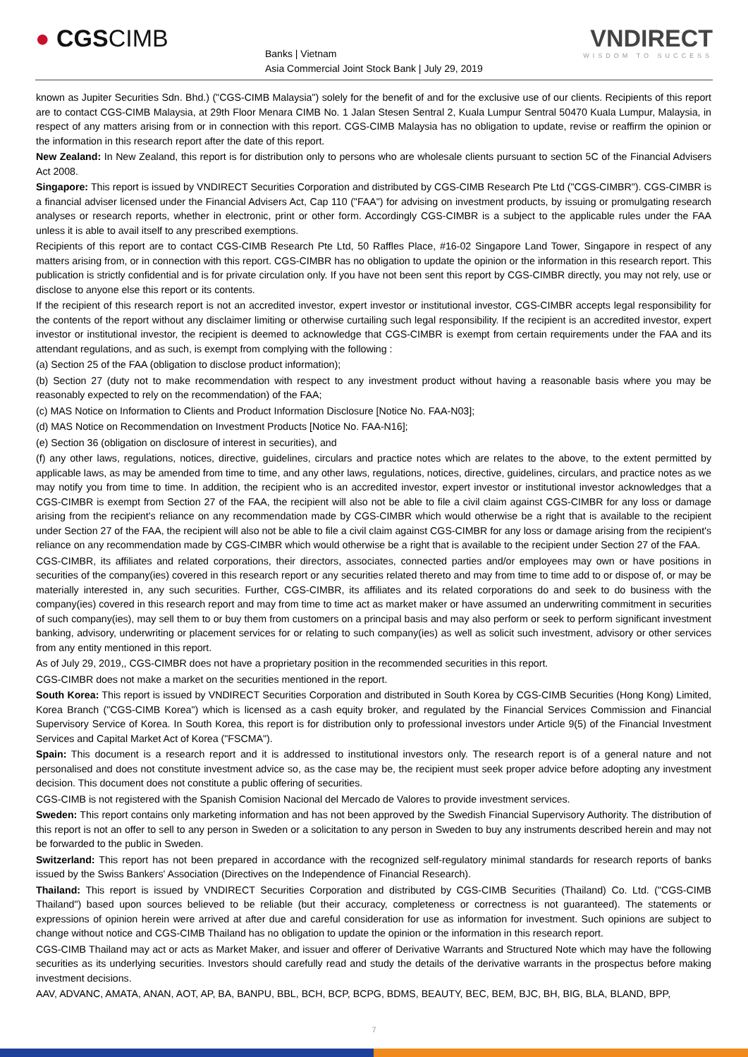● CGSCIMB
Banks | Vietnam
Asia Commercial Joint Stock Bank | July 29, 2019
VNDIRECT
WISDOM TO SUCCESS
known as Jupiter Securities Sdn. Bhd.) ("CGS-CIMB Malaysia") solely for the benefit of and for the exclusive use of our clients. Recipients of this report are to contact CGS-CIMB Malaysia, at 29th Floor Menara CIMB No. 1 Jalan Stesen Sentral 2, Kuala Lumpur Sentral 50470 Kuala Lumpur, Malaysia, in respect of any matters arising from or in connection with this report. CGS-CIMB Malaysia has no obligation to update, revise or reaffirm the opinion or the information in this research report after the date of this report.
New Zealand: In New Zealand, this report is for distribution only to persons who are wholesale clients pursuant to section 5C of the Financial Advisers Act 2008.
Singapore: This report is issued by VNDIRECT Securities Corporation and distributed by CGS-CIMB Research Pte Ltd ("CGS-CIMBR"). CGS-CIMBR is a financial adviser licensed under the Financial Advisers Act, Cap 110 ("FAA") for advising on investment products, by issuing or promulgating research analyses or research reports, whether in electronic, print or other form. Accordingly CGS-CIMBR is a subject to the applicable rules under the FAA unless it is able to avail itself to any prescribed exemptions.
Recipients of this report are to contact CGS-CIMB Research Pte Ltd, 50 Raffles Place, #16-02 Singapore Land Tower, Singapore in respect of any matters arising from, or in connection with this report. CGS-CIMBR has no obligation to update the opinion or the information in this research report. This publication is strictly confidential and is for private circulation only. If you have not been sent this report by CGS-CIMBR directly, you may not rely, use or disclose to anyone else this report or its contents.
If the recipient of this research report is not an accredited investor, expert investor or institutional investor, CGS-CIMBR accepts legal responsibility for the contents of the report without any disclaimer limiting or otherwise curtailing such legal responsibility. If the recipient is an accredited investor, expert investor or institutional investor, the recipient is deemed to acknowledge that CGS-CIMBR is exempt from certain requirements under the FAA and its attendant regulations, and as such, is exempt from complying with the following :
(a) Section 25 of the FAA (obligation to disclose product information);
(b) Section 27 (duty not to make recommendation with respect to any investment product without having a reasonable basis where you may be reasonably expected to rely on the recommendation) of the FAA;
(c) MAS Notice on Information to Clients and Product Information Disclosure [Notice No. FAA-N03];
(d) MAS Notice on Recommendation on Investment Products [Notice No. FAA-N16];
(e) Section 36 (obligation on disclosure of interest in securities), and
(f) any other laws, regulations, notices, directive, guidelines, circulars and practice notes which are relates to the above, to the extent permitted by applicable laws, as may be amended from time to time, and any other laws, regulations, notices, directive, guidelines, circulars, and practice notes as we may notify you from time to time. In addition, the recipient who is an accredited investor, expert investor or institutional investor acknowledges that a CGS-CIMBR is exempt from Section 27 of the FAA, the recipient will also not be able to file a civil claim against CGS-CIMBR for any loss or damage arising from the recipient's reliance on any recommendation made by CGS-CIMBR which would otherwise be a right that is available to the recipient under Section 27 of the FAA, the recipient will also not be able to file a civil claim against CGS-CIMBR for any loss or damage arising from the recipient's reliance on any recommendation made by CGS-CIMBR which would otherwise be a right that is available to the recipient under Section 27 of the FAA.
CGS-CIMBR, its affiliates and related corporations, their directors, associates, connected parties and/or employees may own or have positions in securities of the company(ies) covered in this research report or any securities related thereto and may from time to time add to or dispose of, or may be materially interested in, any such securities. Further, CGS-CIMBR, its affiliates and its related corporations do and seek to do business with the company(ies) covered in this research report and may from time to time act as market maker or have assumed an underwriting commitment in securities of such company(ies), may sell them to or buy them from customers on a principal basis and may also perform or seek to perform significant investment banking, advisory, underwriting or placement services for or relating to such company(ies) as well as solicit such investment, advisory or other services from any entity mentioned in this report.
As of July 29, 2019,, CGS-CIMBR does not have a proprietary position in the recommended securities in this report.
CGS-CIMBR does not make a market on the securities mentioned in the report.
South Korea: This report is issued by VNDIRECT Securities Corporation and distributed in South Korea by CGS-CIMB Securities (Hong Kong) Limited, Korea Branch ("CGS-CIMB Korea") which is licensed as a cash equity broker, and regulated by the Financial Services Commission and Financial Supervisory Service of Korea. In South Korea, this report is for distribution only to professional investors under Article 9(5) of the Financial Investment Services and Capital Market Act of Korea ("FSCMA").
Spain: This document is a research report and it is addressed to institutional investors only. The research report is of a general nature and not personalised and does not constitute investment advice so, as the case may be, the recipient must seek proper advice before adopting any investment decision. This document does not constitute a public offering of securities.
CGS-CIMB is not registered with the Spanish Comision Nacional del Mercado de Valores to provide investment services.
Sweden: This report contains only marketing information and has not been approved by the Swedish Financial Supervisory Authority. The distribution of this report is not an offer to sell to any person in Sweden or a solicitation to any person in Sweden to buy any instruments described herein and may not be forwarded to the public in Sweden.
Switzerland: This report has not been prepared in accordance with the recognized self-regulatory minimal standards for research reports of banks issued by the Swiss Bankers' Association (Directives on the Independence of Financial Research).
Thailand: This report is issued by VNDIRECT Securities Corporation and distributed by CGS-CIMB Securities (Thailand) Co. Ltd. ("CGS-CIMB Thailand") based upon sources believed to be reliable (but their accuracy, completeness or correctness is not guaranteed). The statements or expressions of opinion herein were arrived at after due and careful consideration for use as information for investment. Such opinions are subject to change without notice and CGS-CIMB Thailand has no obligation to update the opinion or the information in this research report.
CGS-CIMB Thailand may act or acts as Market Maker, and issuer and offerer of Derivative Warrants and Structured Note which may have the following securities as its underlying securities. Investors should carefully read and study the details of the derivative warrants in the prospectus before making investment decisions.
AAV, ADVANC, AMATA, ANAN, AOT, AP, BA, BANPU, BBL, BCH, BCP, BCPG, BDMS, BEAUTY, BEC, BEM, BJC, BH, BIG, BLA, BLAND, BPP,
7